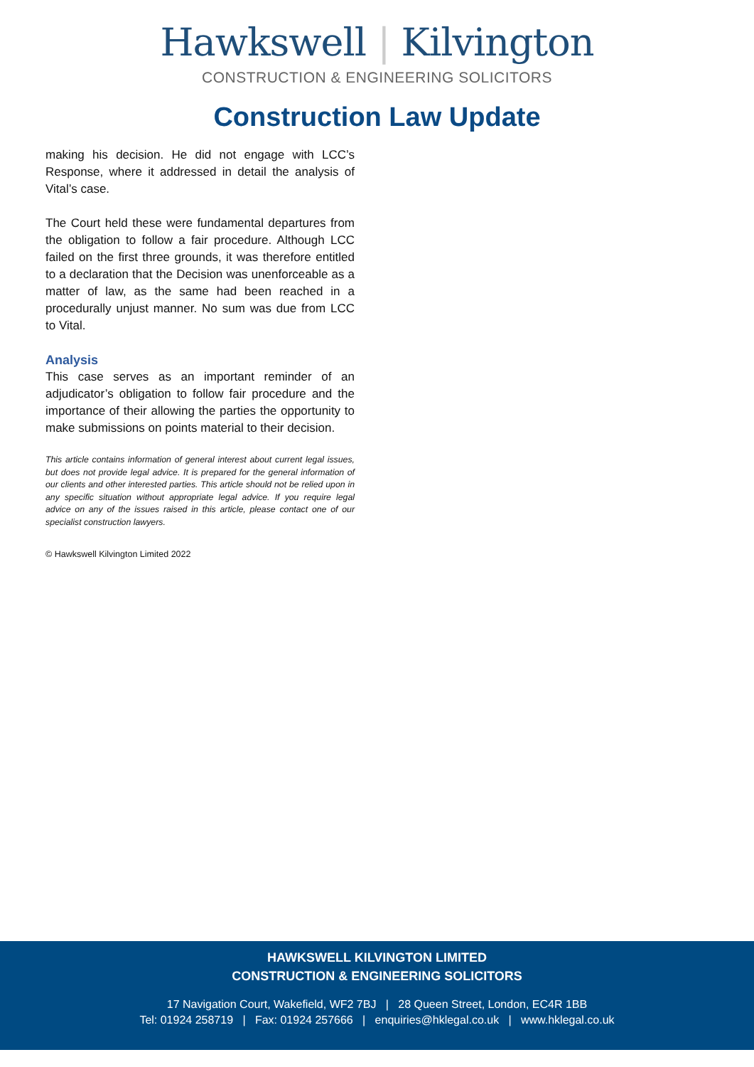Hawkswell | Kilvington
CONSTRUCTION & ENGINEERING SOLICITORS
Construction Law Update
making his decision. He did not engage with LCC’s Response, where it addressed in detail the analysis of Vital’s case.
The Court held these were fundamental departures from the obligation to follow a fair procedure. Although LCC failed on the first three grounds, it was therefore entitled to a declaration that the Decision was unenforceable as a matter of law, as the same had been reached in a procedurally unjust manner. No sum was due from LCC to Vital.
Analysis
This case serves as an important reminder of an adjudicator’s obligation to follow fair procedure and the importance of their allowing the parties the opportunity to make submissions on points material to their decision.
This article contains information of general interest about current legal issues, but does not provide legal advice. It is prepared for the general information of our clients and other interested parties. This article should not be relied upon in any specific situation without appropriate legal advice. If you require legal advice on any of the issues raised in this article, please contact one of our specialist construction lawyers.
© Hawkswell Kilvington Limited 2022
HAWKSWELL KILVINGTON LIMITED
CONSTRUCTION & ENGINEERING SOLICITORS
17 Navigation Court, Wakefield, WF2 7BJ | 28 Queen Street, London, EC4R 1BB
Tel: 01924 258719 | Fax: 01924 257666 | enquiries@hklegal.co.uk | www.hklegal.co.uk